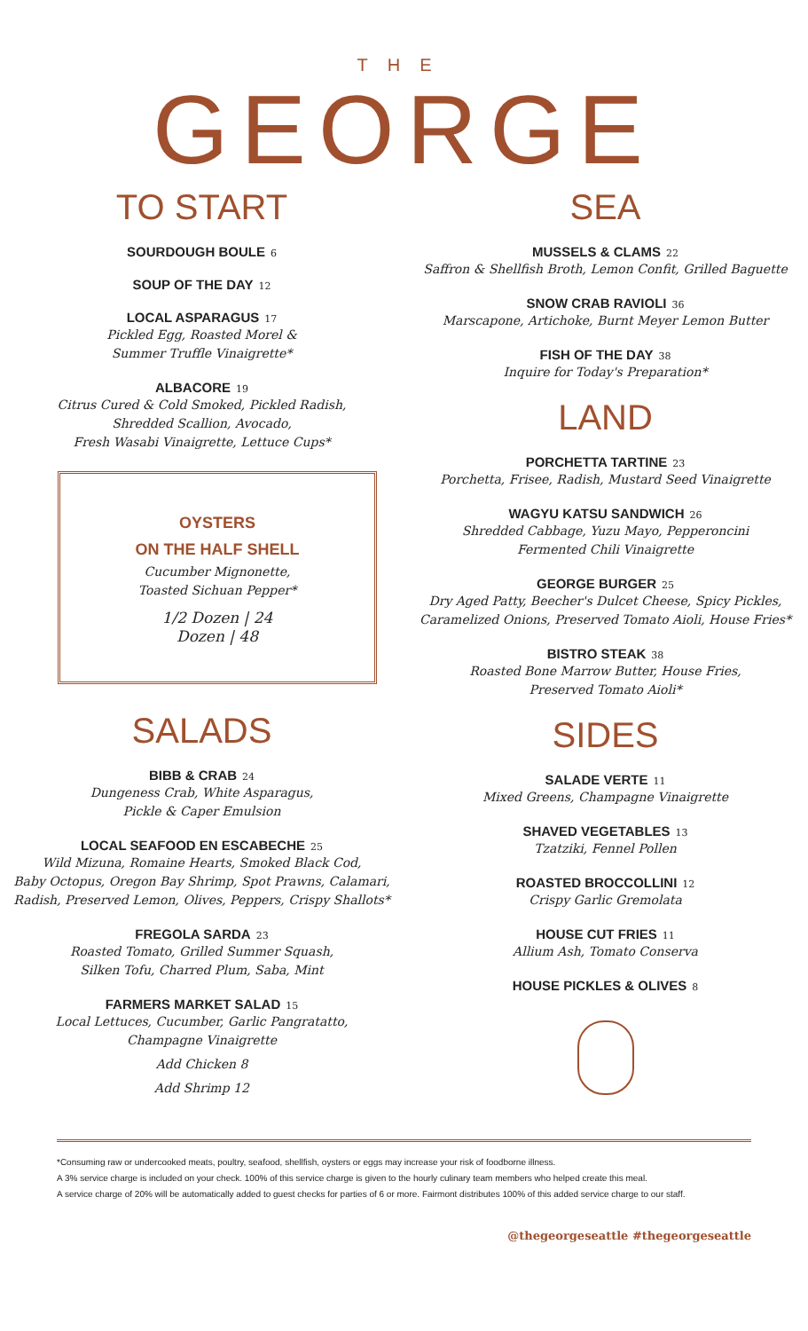THE
GEORGE
TO START
SOURDOUGH BOULE 6
SOUP OF THE DAY 12
LOCAL ASPARAGUS 17
Pickled Egg, Roasted Morel &
Summer Truffle Vinaigrette*
ALBACORE 19
Citrus Cured & Cold Smoked, Pickled Radish,
Shredded Scallion, Avocado,
Fresh Wasabi Vinaigrette, Lettuce Cups*
OYSTERS
ON THE HALF SHELL
Cucumber Mignonette,
Toasted Sichuan Pepper*
1/2 Dozen | 24
Dozen | 48
SALADS
BIBB & CRAB 24
Dungeness Crab, White Asparagus,
Pickle & Caper Emulsion
LOCAL SEAFOOD EN ESCABECHE 25
Wild Mizuna, Romaine Hearts, Smoked Black Cod,
Baby Octopus, Oregon Bay Shrimp, Spot Prawns, Calamari,
Radish, Preserved Lemon, Olives, Peppers, Crispy Shallots*
FREGOLA SARDA 23
Roasted Tomato, Grilled Summer Squash,
Silken Tofu, Charred Plum, Saba, Mint
FARMERS MARKET SALAD 15
Local Lettuces, Cucumber, Garlic Pangratatto,
Champagne Vinaigrette
Add Chicken 8
Add Shrimp 12
SEA
MUSSELS & CLAMS 22
Saffron & Shellfish Broth, Lemon Confit, Grilled Baguette
SNOW CRAB RAVIOLI 36
Marscapone, Artichoke, Burnt Meyer Lemon Butter
FISH OF THE DAY 38
Inquire for Today's Preparation*
LAND
PORCHETTA TARTINE 23
Porchetta, Frisee, Radish, Mustard Seed Vinaigrette
WAGYU KATSU SANDWICH 26
Shredded Cabbage, Yuzu Mayo, Pepperoncini
Fermented Chili Vinaigrette
GEORGE BURGER 25
Dry Aged Patty, Beecher's Dulcet Cheese, Spicy Pickles,
Caramelized Onions, Preserved Tomato Aioli, House Fries*
BISTRO STEAK 38
Roasted Bone Marrow Butter, House Fries,
Preserved Tomato Aioli*
SIDES
SALADE VERTE 11
Mixed Greens, Champagne Vinaigrette
SHAVED VEGETABLES 13
Tzatziki, Fennel Pollen
ROASTED BROCCOLLINI 12
Crispy Garlic Gremolata
HOUSE CUT FRIES 11
Allium Ash, Tomato Conserva
HOUSE PICKLES & OLIVES 8
*Consuming raw or undercooked meats, poultry, seafood, shellfish, oysters or eggs may increase your risk of foodborne illness.
A 3% service charge is included on your check. 100% of this service charge is given to the hourly culinary team members who helped create this meal.
A service charge of 20% will be automatically added to guest checks for parties of 6 or more. Fairmont distributes 100% of this added service charge to our staff.
@thegeorgeseattle #thegeorgeseattle